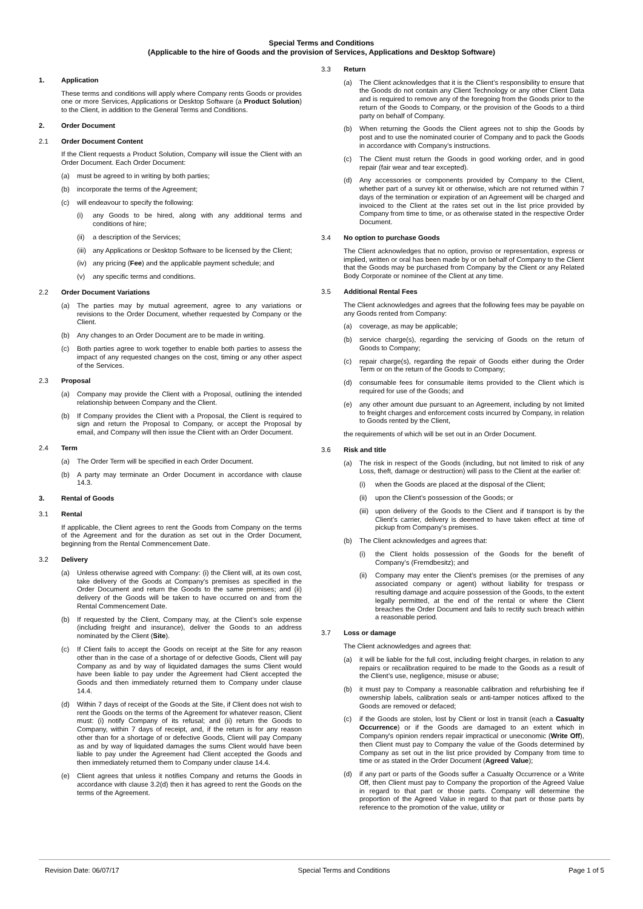Special Terms and Conditions
(Applicable to the hire of Goods and the provision of Services, Applications and Desktop Software)
1. Application
These terms and conditions will apply where Company rents Goods or provides one or more Services, Applications or Desktop Software (a Product Solution) to the Client, in addition to the General Terms and Conditions.
2. Order Document
2.1 Order Document Content
If the Client requests a Product Solution, Company will issue the Client with an Order Document. Each Order Document:
(a) must be agreed to in writing by both parties;
(b) incorporate the terms of the Agreement;
(c) will endeavour to specify the following:
(i) any Goods to be hired, along with any additional terms and conditions of hire;
(ii) a description of the Services;
(iii) any Applications or Desktop Software to be licensed by the Client;
(iv) any pricing (Fee) and the applicable payment schedule; and
(v) any specific terms and conditions.
2.2 Order Document Variations
(a) The parties may by mutual agreement, agree to any variations or revisions to the Order Document, whether requested by Company or the Client.
(b) Any changes to an Order Document are to be made in writing.
(c) Both parties agree to work together to enable both parties to assess the impact of any requested changes on the cost, timing or any other aspect of the Services.
2.3 Proposal
(a) Company may provide the Client with a Proposal, outlining the intended relationship between Company and the Client.
(b) If Company provides the Client with a Proposal, the Client is required to sign and return the Proposal to Company, or accept the Proposal by email, and Company will then issue the Client with an Order Document.
2.4 Term
(a) The Order Term will be specified in each Order Document.
(b) A party may terminate an Order Document in accordance with clause 14.3.
3. Rental of Goods
3.1 Rental
If applicable, the Client agrees to rent the Goods from Company on the terms of the Agreement and for the duration as set out in the Order Document, beginning from the Rental Commencement Date.
3.2 Delivery
(a) Unless otherwise agreed with Company: (i) the Client will, at its own cost, take delivery of the Goods at Company’s premises as specified in the Order Document and return the Goods to the same premises; and (ii) delivery of the Goods will be taken to have occurred on and from the Rental Commencement Date.
(b) If requested by the Client, Company may, at the Client’s sole expense (including freight and insurance), deliver the Goods to an address nominated by the Client (Site).
(c) If Client fails to accept the Goods on receipt at the Site for any reason other than in the case of a shortage of or defective Goods, Client will pay Company as and by way of liquidated damages the sums Client would have been liable to pay under the Agreement had Client accepted the Goods and then immediately returned them to Company under clause 14.4.
(d) Within 7 days of receipt of the Goods at the Site, if Client does not wish to rent the Goods on the terms of the Agreement for whatever reason, Client must: (i) notify Company of its refusal; and (ii) return the Goods to Company, within 7 days of receipt, and, if the return is for any reason other than for a shortage of or defective Goods, Client will pay Company as and by way of liquidated damages the sums Client would have been liable to pay under the Agreement had Client accepted the Goods and then immediately returned them to Company under clause 14.4.
(e) Client agrees that unless it notifies Company and returns the Goods in accordance with clause 3.2(d) then it has agreed to rent the Goods on the terms of the Agreement.
3.3 Return
(a) The Client acknowledges that it is the Client’s responsibility to ensure that the Goods do not contain any Client Technology or any other Client Data and is required to remove any of the foregoing from the Goods prior to the return of the Goods to Company, or the provision of the Goods to a third party on behalf of Company.
(b) When returning the Goods the Client agrees not to ship the Goods by post and to use the nominated courier of Company and to pack the Goods in accordance with Company’s instructions.
(c) The Client must return the Goods in good working order, and in good repair (fair wear and tear excepted).
(d) Any accessories or components provided by Company to the Client, whether part of a survey kit or otherwise, which are not returned within 7 days of the termination or expiration of an Agreement will be charged and invoiced to the Client at the rates set out in the list price provided by Company from time to time, or as otherwise stated in the respective Order Document.
3.4 No option to purchase Goods
The Client acknowledges that no option, proviso or representation, express or implied, written or oral has been made by or on behalf of Company to the Client that the Goods may be purchased from Company by the Client or any Related Body Corporate or nominee of the Client at any time.
3.5 Additional Rental Fees
The Client acknowledges and agrees that the following fees may be payable on any Goods rented from Company:
(a) coverage, as may be applicable;
(b) service charge(s), regarding the servicing of Goods on the return of Goods to Company;
(c) repair charge(s), regarding the repair of Goods either during the Order Term or on the return of the Goods to Company;
(d) consumable fees for consumable items provided to the Client which is required for use of the Goods; and
(e) any other amount due pursuant to an Agreement, including by not limited to freight charges and enforcement costs incurred by Company, in relation to Goods rented by the Client,
the requirements of which will be set out in an Order Document.
3.6 Risk and title
(a) The risk in respect of the Goods (including, but not limited to risk of any Loss, theft, damage or destruction) will pass to the Client at the earlier of:
(i) when the Goods are placed at the disposal of the Client;
(ii) upon the Client’s possession of the Goods; or
(iii) upon delivery of the Goods to the Client and if transport is by the Client’s carrier, delivery is deemed to have taken effect at time of pickup from Company’s premises.
(b) The Client acknowledges and agrees that:
(i) the Client holds possession of the Goods for the benefit of Company’s (Fremdbesitz); and
(ii) Company may enter the Client’s premises (or the premises of any associated company or agent) without liability for trespass or resulting damage and acquire possession of the Goods, to the extent legally permitted, at the end of the rental or where the Client breaches the Order Document and fails to rectify such breach within a reasonable period.
3.7 Loss or damage
The Client acknowledges and agrees that:
(a) it will be liable for the full cost, including freight charges, in relation to any repairs or recalibration required to be made to the Goods as a result of the Client’s use, negligence, misuse or abuse;
(b) it must pay to Company a reasonable calibration and refurbishing fee if ownership labels, calibration seals or anti-tamper notices affixed to the Goods are removed or defaced;
(c) if the Goods are stolen, lost by Client or lost in transit (each a Casualty Occurrence) or if the Goods are damaged to an extent which in Company's opinion renders repair impractical or uneconomic (Write Off), then Client must pay to Company the value of the Goods determined by Company as set out in the list price provided by Company from time to time or as stated in the Order Document (Agreed Value);
(d) if any part or parts of the Goods suffer a Casualty Occurrence or a Write Off, then Client must pay to Company the proportion of the Agreed Value in regard to that part or those parts. Company will determine the proportion of the Agreed Value in regard to that part or those parts by reference to the promotion of the value, utility or
Revision Date: 06/07/17 Special Terms and Conditions Page 1 of 5